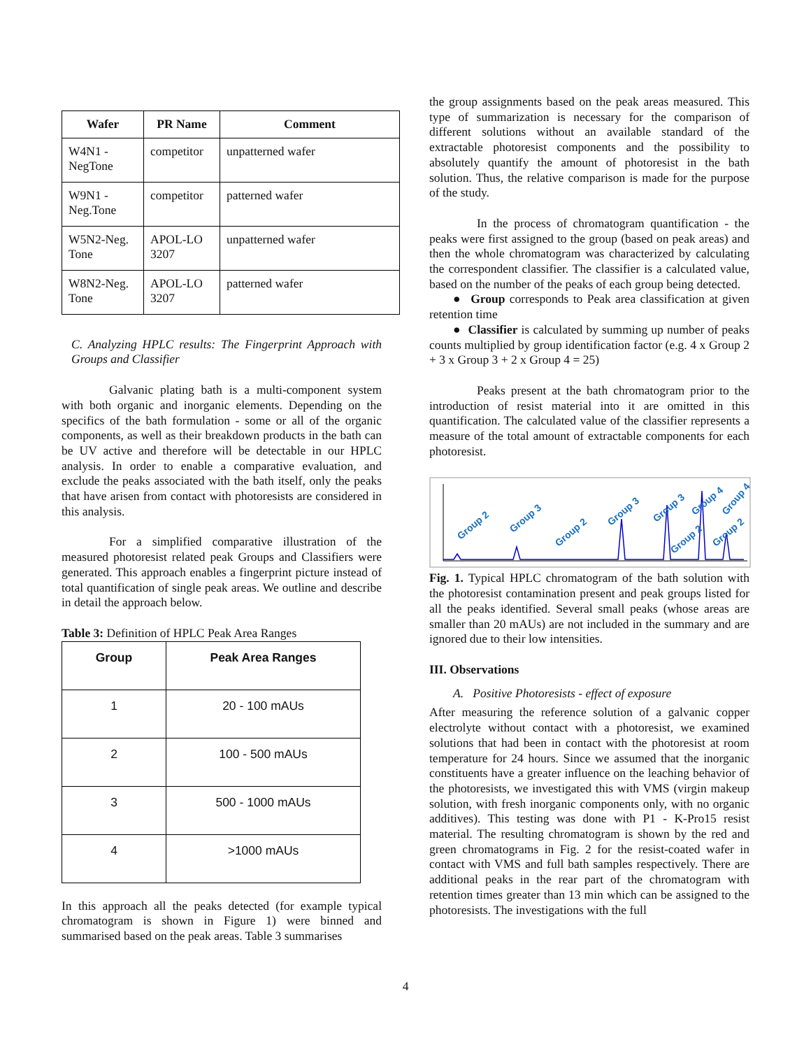| Wafer | PR Name | Comment |
| --- | --- | --- |
| W4N1 - NegTone | competitor | unpatterned wafer |
| W9N1 -Neg.Tone | competitor | patterned wafer |
| W5N2-Neg. Tone | APOL-LO 3207 | unpatterned wafer |
| W8N2-Neg. Tone | APOL-LO 3207 | patterned wafer |
C. Analyzing HPLC results: The Fingerprint Approach with Groups and Classifier
Galvanic plating bath is a multi-component system with both organic and inorganic elements. Depending on the specifics of the bath formulation - some or all of the organic components, as well as their breakdown products in the bath can be UV active and therefore will be detectable in our HPLC analysis. In order to enable a comparative evaluation, and exclude the peaks associated with the bath itself, only the peaks that have arisen from contact with photoresists are considered in this analysis.
For a simplified comparative illustration of the measured photoresist related peak Groups and Classifiers were generated. This approach enables a fingerprint picture instead of total quantification of single peak areas. We outline and describe in detail the approach below.
Table 3: Definition of HPLC Peak Area Ranges
| Group | Peak Area Ranges |
| --- | --- |
| 1 | 20 - 100 mAUs |
| 2 | 100 - 500 mAUs |
| 3 | 500 - 1000 mAUs |
| 4 | >1000 mAUs |
In this approach all the peaks detected (for example typical chromatogram is shown in Figure 1) were binned and summarised based on the peak areas. Table 3 summarises
the group assignments based on the peak areas measured. This type of summarization is necessary for the comparison of different solutions without an available standard of the extractable photoresist components and the possibility to absolutely quantify the amount of photoresist in the bath solution. Thus, the relative comparison is made for the purpose of the study.
In the process of chromatogram quantification - the peaks were first assigned to the group (based on peak areas) and then the whole chromatogram was characterized by calculating the correspondent classifier. The classifier is a calculated value, based on the number of the peaks of each group being detected.
● Group corresponds to Peak area classification at given retention time
● Classifier is calculated by summing up number of peaks counts multiplied by group identification factor (e.g. 4 x Group 2 + 3 x Group 3 + 2 x Group 4 = 25)
Peaks present at the bath chromatogram prior to the introduction of resist material into it are omitted in this quantification. The calculated value of the classifier represents a measure of the total amount of extractable components for each photoresist.
Group 2
Group 3
Group 2
Group 3
Group 3
Group 4
Group 2
Group 2
Group 4
Fig. 1. Typical HPLC chromatogram of the bath solution with the photoresist contamination present and peak groups listed for all the peaks identified. Several small peaks (whose areas are smaller than 20 mAUs) are not included in the summary and are ignored due to their low intensities.
III. Observations
A. Positive Photoresists - effect of exposure
After measuring the reference solution of a galvanic copper electrolyte without contact with a photoresist, we examined solutions that had been in contact with the photoresist at room temperature for 24 hours. Since we assumed that the inorganic constituents have a greater influence on the leaching behavior of the photoresists, we investigated this with VMS (virgin makeup solution, with fresh inorganic components only, with no organic additives). This testing was done with P1 - K-Pro15 resist material. The resulting chromatogram is shown by the red and green chromatograms in Fig. 2 for the resist-coated wafer in contact with VMS and full bath samples respectively. There are additional peaks in the rear part of the chromatogram with retention times greater than 13 min which can be assigned to the photoresists. The investigations with the full
4